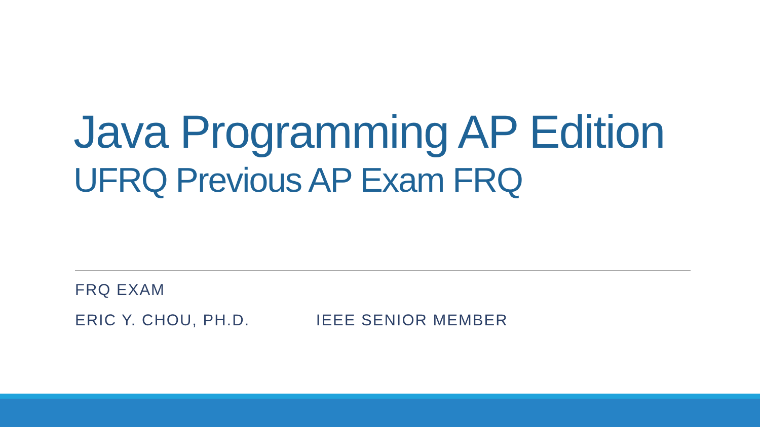Java Programming AP Edition
UFRQ Previous AP Exam FRQ
FRQ EXAM
ERIC Y. CHOU, PH.D. IEEE SENIOR MEMBER